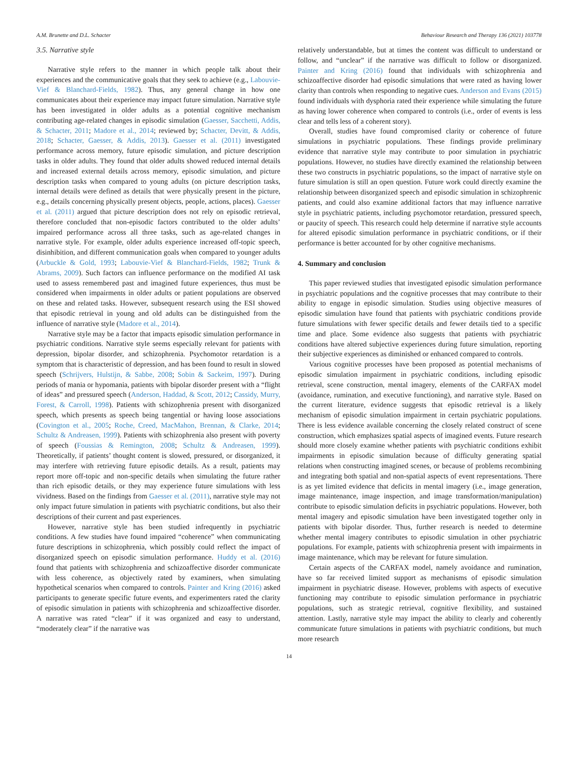A.M. Brunette and D.L. Schacter Behaviour Research and Therapy 136 (2021) 103778
3.5. Narrative style
Narrative style refers to the manner in which people talk about their experiences and the communicative goals that they seek to achieve (e.g., Labouvie-Vief & Blanchard-Fields, 1982). Thus, any general change in how one communicates about their experience may impact future simulation. Narrative style has been investigated in older adults as a potential cognitive mechanism contributing age-related changes in episodic simulation (Gaesser, Sacchetti, Addis, & Schacter, 2011; Madore et al., 2014; reviewed by; Schacter, Devitt, & Addis, 2018; Schacter, Gaesser, & Addis, 2013). Gaesser et al. (2011) investigated performance across memory, future episodic simulation, and picture description tasks in older adults. They found that older adults showed reduced internal details and increased external details across memory, episodic simulation, and picture description tasks when compared to young adults (on picture description tasks, internal details were defined as details that were physically present in the picture, e.g., details concerning physically present objects, people, actions, places). Gaesser et al. (2011) argued that picture description does not rely on episodic retrieval, therefore concluded that non-episodic factors contributed to the older adults’ impaired performance across all three tasks, such as age-related changes in narrative style. For example, older adults experience increased off-topic speech, disinhibition, and different communication goals when compared to younger adults (Arbuckle & Gold, 1993; Labouvie-Vief & Blanchard-Fields, 1982; Trunk & Abrams, 2009). Such factors can influence performance on the modified AI task used to assess remembered past and imagined future experiences, thus must be considered when impairments in older adults or patient populations are observed on these and related tasks. However, subsequent research using the ESI showed that episodic retrieval in young and old adults can be distinguished from the influence of narrative style (Madore et al., 2014).
Narrative style may be a factor that impacts episodic simulation performance in psychiatric conditions. Narrative style seems especially relevant for patients with depression, bipolar disorder, and schizophrenia. Psychomotor retardation is a symptom that is characteristic of depression, and has been found to result in slowed speech (Schrijvers, Hulstijn, & Sabbe, 2008; Sobin & Sackeim, 1997). During periods of mania or hypomania, patients with bipolar disorder present with a “flight of ideas” and pressured speech (Anderson, Haddad, & Scott, 2012; Cassidy, Murry, Forest, & Carroll, 1998). Patients with schizophrenia present with disorganized speech, which presents as speech being tangential or having loose associations (Covington et al., 2005; Roche, Creed, MacMahon, Brennan, & Clarke, 2014; Schultz & Andreasen, 1999). Patients with schizophrenia also present with poverty of speech (Foussias & Remington, 2008; Schultz & Andreasen, 1999). Theoretically, if patients’ thought content is slowed, pressured, or disorganized, it may interfere with retrieving future episodic details. As a result, patients may report more off-topic and non-specific details when simulating the future rather than rich episodic details, or they may experience future simulations with less vividness. Based on the findings from Gaesser et al. (2011), narrative style may not only impact future simulation in patients with psychiatric conditions, but also their descriptions of their current and past experiences.
However, narrative style has been studied infrequently in psychiatric conditions. A few studies have found impaired “coherence” when communicating future descriptions in schizophrenia, which possibly could reflect the impact of disorganized speech on episodic simulation performance. Huddy et al. (2016) found that patients with schizophrenia and schizoaffective disorder communicate with less coherence, as objectively rated by examiners, when simulating hypothetical scenarios when compared to controls. Painter and Kring (2016) asked participants to generate specific future events, and experimenters rated the clarity of episodic simulation in patients with schizophrenia and schizoaffective disorder. A narrative was rated “clear” if it was organized and easy to understand, “moderately clear” if the narrative was
relatively understandable, but at times the content was difficult to understand or follow, and “unclear” if the narrative was difficult to follow or disorganized. Painter and Kring (2016) found that individuals with schizophrenia and schizoaffective disorder had episodic simulations that were rated as having lower clarity than controls when responding to negative cues. Anderson and Evans (2015) found individuals with dysphoria rated their experience while simulating the future as having lower coherence when compared to controls (i.e., order of events is less clear and tells less of a coherent story).
Overall, studies have found compromised clarity or coherence of future simulations in psychiatric populations. These findings provide preliminary evidence that narrative style may contribute to poor simulation in psychiatric populations. However, no studies have directly examined the relationship between these two constructs in psychiatric populations, so the impact of narrative style on future simulation is still an open question. Future work could directly examine the relationship between disorganized speech and episodic simulation in schizophrenic patients, and could also examine additional factors that may influence narrative style in psychiatric patients, including psychomotor retardation, pressured speech, or paucity of speech. This research could help determine if narrative style accounts for altered episodic simulation performance in psychiatric conditions, or if their performance is better accounted for by other cognitive mechanisms.
4. Summary and conclusion
This paper reviewed studies that investigated episodic simulation performance in psychiatric populations and the cognitive processes that may contribute to their ability to engage in episodic simulation. Studies using objective measures of episodic simulation have found that patients with psychiatric conditions provide future simulations with fewer specific details and fewer details tied to a specific time and place. Some evidence also suggests that patients with psychiatric conditions have altered subjective experiences during future simulation, reporting their subjective experiences as diminished or enhanced compared to controls.
Various cognitive processes have been proposed as potential mechanisms of episodic simulation impairment in psychiatric conditions, including episodic retrieval, scene construction, mental imagery, elements of the CARFAX model (avoidance, rumination, and executive functioning), and narrative style. Based on the current literature, evidence suggests that episodic retrieval is a likely mechanism of episodic simulation impairment in certain psychiatric populations. There is less evidence available concerning the closely related construct of scene construction, which emphasizes spatial aspects of imagined events. Future research should more closely examine whether patients with psychiatric conditions exhibit impairments in episodic simulation because of difficulty generating spatial relations when constructing imagined scenes, or because of problems recombining and integrating both spatial and non-spatial aspects of event representations. There is as yet limited evidence that deficits in mental imagery (i.e., image generation, image maintenance, image inspection, and image transformation/manipulation) contribute to episodic simulation deficits in psychiatric populations. However, both mental imagery and episodic simulation have been investigated together only in patients with bipolar disorder. Thus, further research is needed to determine whether mental imagery contributes to episodic simulation in other psychiatric populations. For example, patients with schizophrenia present with impairments in image maintenance, which may be relevant for future simulation.
Certain aspects of the CARFAX model, namely avoidance and rumination, have so far received limited support as mechanisms of episodic simulation impairment in psychiatric disease. However, problems with aspects of executive functioning may contribute to episodic simulation performance in psychiatric populations, such as strategic retrieval, cognitive flexibility, and sustained attention. Lastly, narrative style may impact the ability to clearly and coherently communicate future simulations in patients with psychiatric conditions, but much more research
14